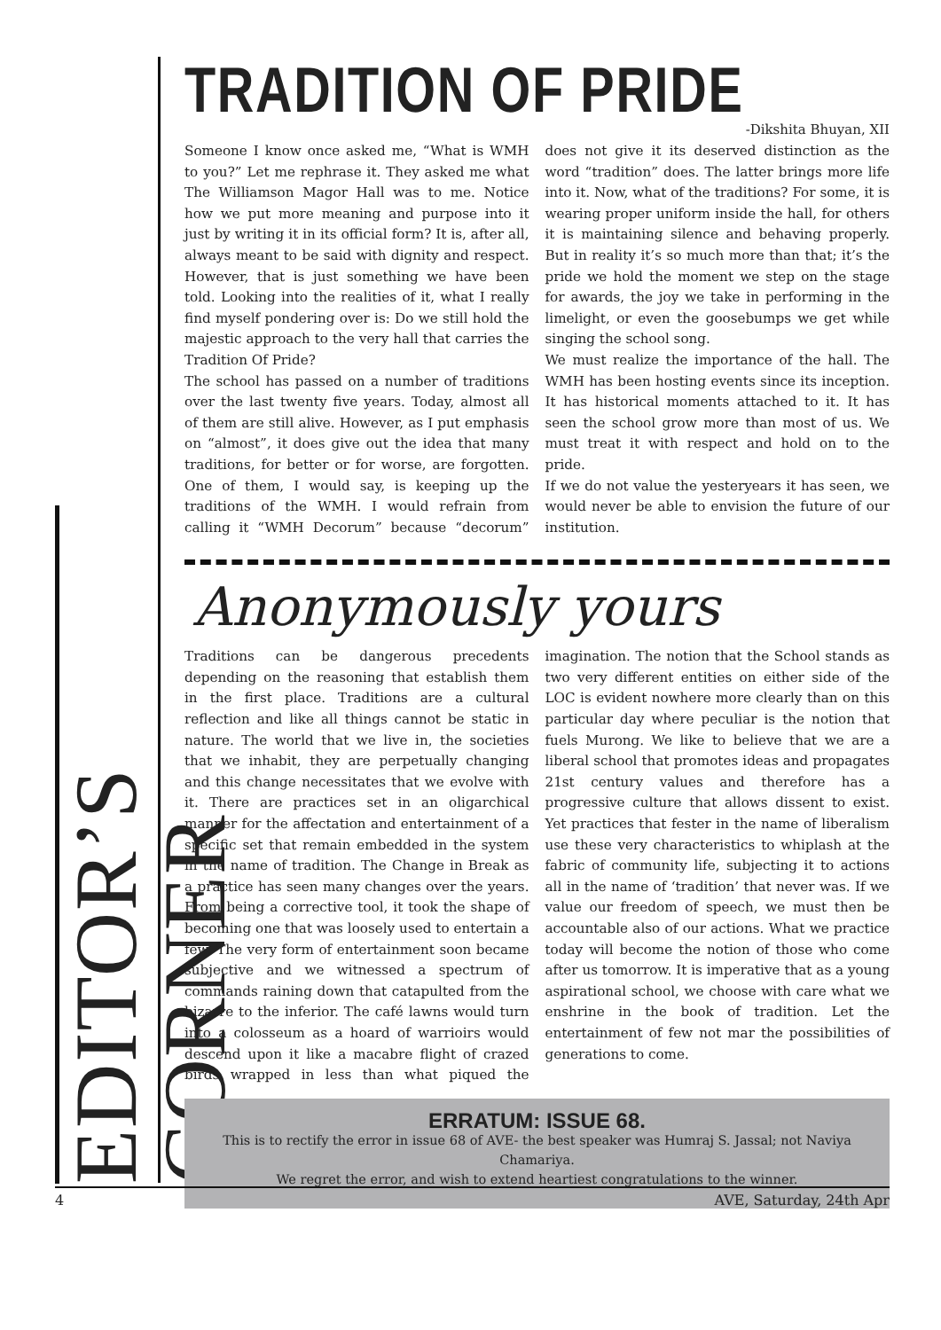EDITOR’S CORNER
TRADITION OF PRIDE
-Dikshita Bhuyan, XII
Someone I know once asked me, “What is WMH to you?” Let me rephrase it. They asked me what The Williamson Magor Hall was to me. Notice how we put more meaning and purpose into it just by writing it in its official form? It is, after all, always meant to be said with dignity and respect. However, that is just something we have been told. Looking into the realities of it, what I really find myself pondering over is: Do we still hold the majestic approach to the very hall that carries the Tradition Of Pride?
The school has passed on a number of traditions over the last twenty five years. Today, almost all of them are still alive. However, as I put emphasis on “almost”, it does give out the idea that many traditions, for better or for worse, are forgotten. One of them, I would say, is keeping up the traditions of the WMH. I would refrain from calling it “WMH Decorum” because “decorum” does not give it its deserved distinction as the word “tradition” does. The latter brings more life into it. Now, what of the traditions? For some, it is wearing proper uniform inside the hall, for others it is maintaining silence and behaving properly. But in reality it’s so much more than that; it’s the pride we hold the moment we step on the stage for awards, the joy we take in performing in the limelight, or even the goosebumps we get while singing the school song.
We must realize the importance of the hall. The WMH has been hosting events since its inception. It has historical moments attached to it. It has seen the school grow more than most of us. We must treat it with respect and hold on to the pride.
If we do not value the yesteryears it has seen, we would never be able to envision the future of our institution.
Anonymously yours
Traditions can be dangerous precedents depending on the reasoning that establish them in the first place. Traditions are a cultural reflection and like all things cannot be static in nature. The world that we live in, the societies that we inhabit, they are perpetually changing and this change necessitates that we evolve with it. There are practices set in an oligarchical manner for the affectation and entertainment of a specific set that remain embedded in the system in the name of tradition. The Change in Break as a practice has seen many changes over the years. From being a corrective tool, it took the shape of becoming one that was loosely used to entertain a few. The very form of entertainment soon became subjective and we witnessed a spectrum of commands raining down that catapulted from the bizarre to the inferior. The café lawns would turn into a colosseum as a hoard of warrioirs would descend upon it like a macabre flight of crazed birds wrapped in less than what piqued the imagination. The notion that the School stands as two very different entities on either side of the LOC is evident nowhere more clearly than on this particular day where peculiar is the notion that fuels Murong. We like to believe that we are a liberal school that promotes ideas and propagates 21st century values and therefore has a progressive culture that allows dissent to exist. Yet practices that fester in the name of liberalism use these very characteristics to whiplash at the fabric of community life, subjecting it to actions all in the name of ‘tradition’ that never was. If we value our freedom of speech, we must then be accountable also of our actions. What we practice today will become the notion of those who come after us tomorrow. It is imperative that as a young aspirational school, we choose with care what we enshrine in the book of tradition. Let the entertainment of few not mar the possibilities of generations to come.
ERRATUM: ISSUE 68.
This is to rectify the error in issue 68 of AVE- the best speaker was Humraj S. Jassal; not Naviya Chamariya.
We regret the error, and wish to extend heartiest congratulations to the winner.
4 AVE, Saturday, 24th Apr